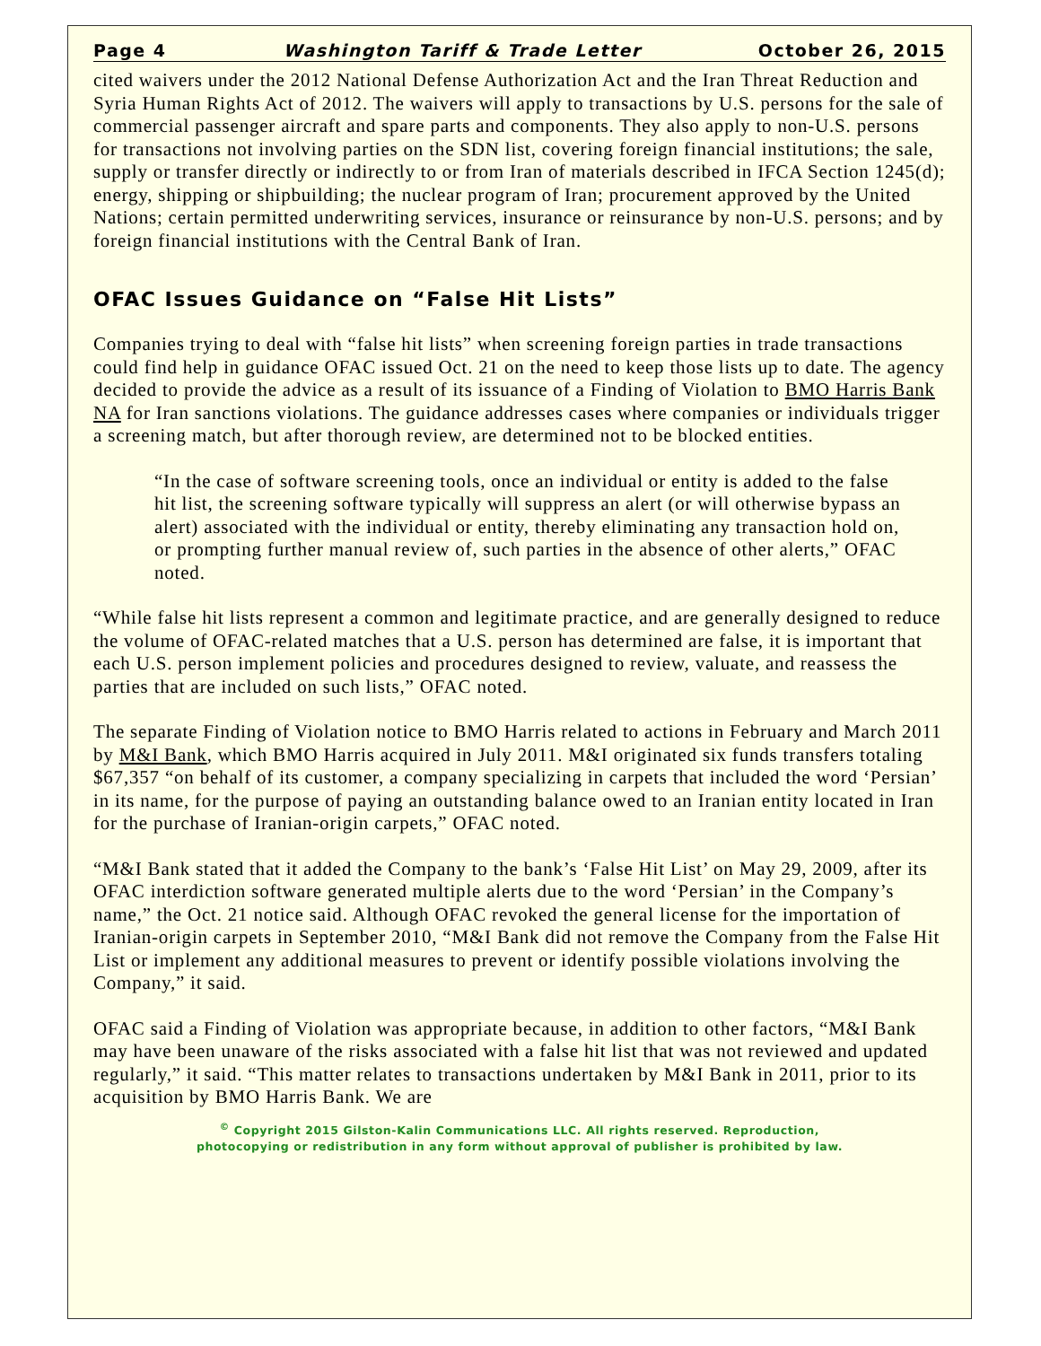Page 4 Washington Tariff & Trade Letter October 26, 2015
cited waivers under the 2012 National Defense Authorization Act and the Iran Threat Reduction and Syria Human Rights Act of 2012. The waivers will apply to transactions by U.S. persons for the sale of commercial passenger aircraft and spare parts and components. They also apply to non-U.S. persons for transactions not involving parties on the SDN list, covering foreign financial institutions; the sale, supply or transfer directly or indirectly to or from Iran of materials described in IFCA Section 1245(d); energy, shipping or shipbuilding; the nuclear program of Iran; procurement approved by the United Nations; certain permitted underwriting services, insurance or reinsurance by non-U.S. persons; and by foreign financial institutions with the Central Bank of Iran.
OFAC Issues Guidance on “False Hit Lists”
Companies trying to deal with “false hit lists” when screening foreign parties in trade transactions could find help in guidance OFAC issued Oct. 21 on the need to keep those lists up to date. The agency decided to provide the advice as a result of its issuance of a Finding of Violation to BMO Harris Bank NA for Iran sanctions violations. The guidance addresses cases where companies or individuals trigger a screening match, but after thorough review, are determined not to be blocked entities.
“In the case of software screening tools, once an individual or entity is added to the false hit list, the screening software typically will suppress an alert (or will otherwise bypass an alert) associated with the individual or entity, thereby eliminating any transaction hold on, or prompting further manual review of, such parties in the absence of other alerts,” OFAC noted.
“While false hit lists represent a common and legitimate practice, and are generally designed to reduce the volume of OFAC-related matches that a U.S. person has determined are false, it is important that each U.S. person implement policies and procedures designed to review, valuate, and reassess the parties that are included on such lists,” OFAC noted.
The separate Finding of Violation notice to BMO Harris related to actions in February and March 2011 by M&I Bank, which BMO Harris acquired in July 2011. M&I originated six funds transfers totaling $67,357 “on behalf of its customer, a company specializing in carpets that included the word ‘Persian’ in its name, for the purpose of paying an outstanding balance owed to an Iranian entity located in Iran for the purchase of Iranian-origin carpets,” OFAC noted.
“M&I Bank stated that it added the Company to the bank’s ‘False Hit List’ on May 29, 2009, after its OFAC interdiction software generated multiple alerts due to the word ‘Persian’ in the Company’s name,” the Oct. 21 notice said. Although OFAC revoked the general license for the importation of Iranian-origin carpets in September 2010, “M&I Bank did not remove the Company from the False Hit List or implement any additional measures to prevent or identify possible violations involving the Company,” it said.
OFAC said a Finding of Violation was appropriate because, in addition to other factors, “M&I Bank may have been unaware of the risks associated with a false hit list that was not reviewed and updated regularly,” it said. “This matter relates to transactions undertaken by M&I Bank in 2011, prior to its acquisition by BMO Harris Bank. We are
<sup>©</sup> Copyright 2015 Gilston-Kalin Communications LLC. All rights reserved. Reproduction,
photocopying or redistribution in any form without approval of publisher is prohibited by law.